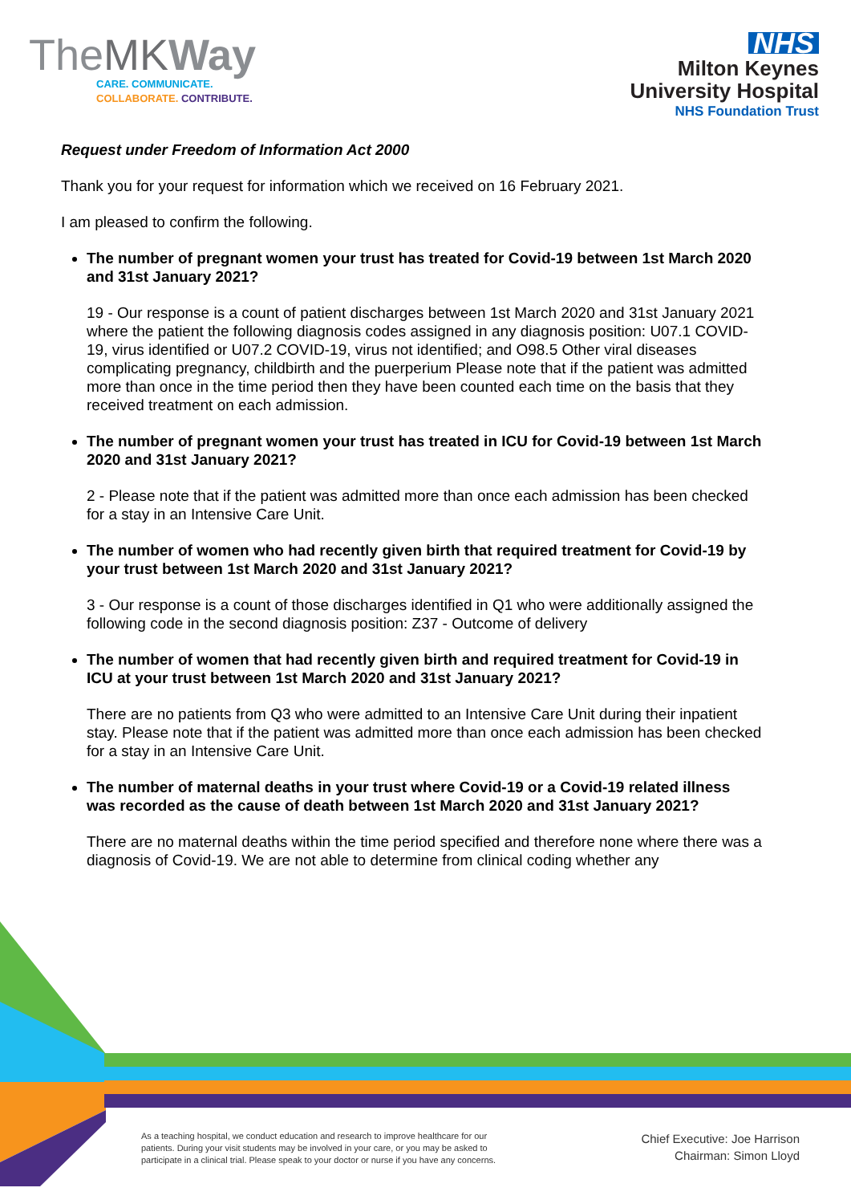TheMK Way
CARE. COMMUNICATE.
COLLABORATE. CONTRIBUTE.
NHS
Milton Keynes
University Hospital
NHS Foundation Trust
Request under Freedom of Information Act 2000
Thank you for your request for information which we received on 16 February 2021.
I am pleased to confirm the following.
The number of pregnant women your trust has treated for Covid-19 between 1st March 2020 and 31st January 2021?
19 - Our response is a count of patient discharges between 1st March 2020 and 31st January 2021 where the patient the following diagnosis codes assigned in any diagnosis position: U07.1 COVID-19, virus identified or U07.2 COVID-19, virus not identified; and O98.5 Other viral diseases complicating pregnancy, childbirth and the puerperium Please note that if the patient was admitted more than once in the time period then they have been counted each time on the basis that they received treatment on each admission.
The number of pregnant women your trust has treated in ICU for Covid-19 between 1st March 2020 and 31st January 2021?
2 - Please note that if the patient was admitted more than once each admission has been checked for a stay in an Intensive Care Unit.
The number of women who had recently given birth that required treatment for Covid-19 by your trust between 1st March 2020 and 31st January 2021?
3 - Our response is a count of those discharges identified in Q1 who were additionally assigned the following code in the second diagnosis position: Z37 - Outcome of delivery
The number of women that had recently given birth and required treatment for Covid-19 in ICU at your trust between 1st March 2020 and 31st January 2021?
There are no patients from Q3 who were admitted to an Intensive Care Unit during their inpatient stay. Please note that if the patient was admitted more than once each admission has been checked for a stay in an Intensive Care Unit.
The number of maternal deaths in your trust where Covid-19 or a Covid-19 related illness was recorded as the cause of death between 1st March 2020 and 31st January 2021?
There are no maternal deaths within the time period specified and therefore none where there was a diagnosis of Covid-19. We are not able to determine from clinical coding whether any
As a teaching hospital, we conduct education and research to improve healthcare for our patients. During your visit students may be involved in your care, or you may be asked to participate in a clinical trial. Please speak to your doctor or nurse if you have any concerns.
Chief Executive: Joe Harrison
Chairman: Simon Lloyd